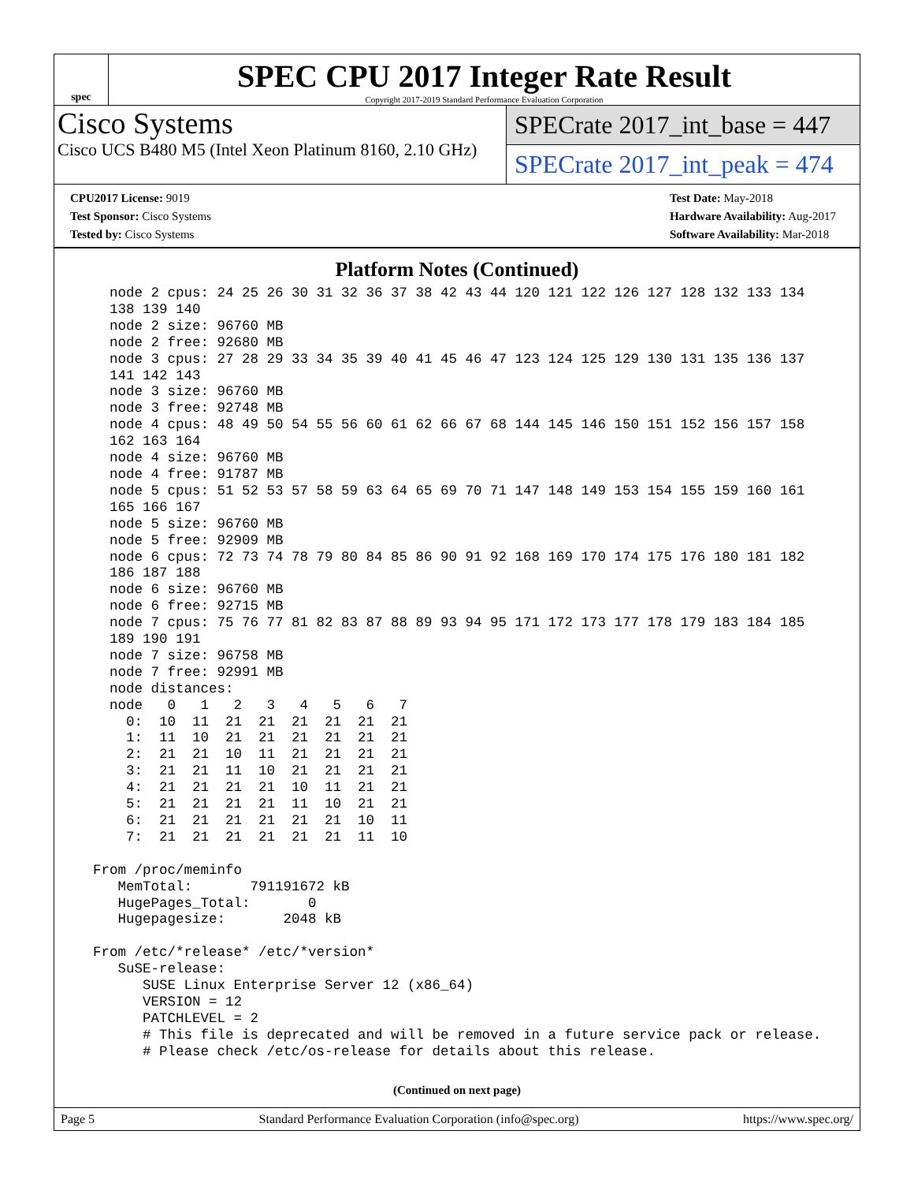spec
SPEC CPU 2017 Integer Rate Result
Copyright 2017-2019 Standard Performance Evaluation Corporation
Cisco Systems
Cisco UCS B480 M5 (Intel Xeon Platinum 8160, 2.10 GHz)
SPECrate 2017_int_base = 447
SPECrate 2017_int_peak = 474
CPU2017 License: 9019
Test Sponsor: Cisco Systems
Tested by: Cisco Systems
Test Date: May-2018
Hardware Availability: Aug-2017
Software Availability: Mar-2018
Platform Notes (Continued)
    node 2 cpus: 24 25 26 30 31 32 36 37 38 42 43 44 120 121 122 126 127 128 132 133 134
    138 139 140
    node 2 size: 96760 MB
    node 2 free: 92680 MB
    node 3 cpus: 27 28 29 33 34 35 39 40 41 45 46 47 123 124 125 129 130 131 135 136 137
    141 142 143
    node 3 size: 96760 MB
    node 3 free: 92748 MB
    node 4 cpus: 48 49 50 54 55 56 60 61 62 66 67 68 144 145 146 150 151 152 156 157 158
    162 163 164
    node 4 size: 96760 MB
    node 4 free: 91787 MB
    node 5 cpus: 51 52 53 57 58 59 63 64 65 69 70 71 147 148 149 153 154 155 159 160 161
    165 166 167
    node 5 size: 96760 MB
    node 5 free: 92909 MB
    node 6 cpus: 72 73 74 78 79 80 84 85 86 90 91 92 168 169 170 174 175 176 180 181 182
    186 187 188
    node 6 size: 96760 MB
    node 6 free: 92715 MB
    node 7 cpus: 75 76 77 81 82 83 87 88 89 93 94 95 171 172 173 177 178 179 183 184 185
    189 190 191
    node 7 size: 96758 MB
    node 7 free: 92991 MB
    node distances:
    node   0   1   2   3   4   5   6   7
      0:  10  11  21  21  21  21  21  21
      1:  11  10  21  21  21  21  21  21
      2:  21  21  10  11  21  21  21  21
      3:  21  21  11  10  21  21  21  21
      4:  21  21  21  21  10  11  21  21
      5:  21  21  21  21  11  10  21  21
      6:  21  21  21  21  21  21  10  11
      7:  21  21  21  21  21  21  11  10

  From /proc/meminfo
     MemTotal:       791191672 kB
     HugePages_Total:       0
     Hugepagesize:       2048 kB

  From /etc/*release* /etc/*version*
     SuSE-release:
        SUSE Linux Enterprise Server 12 (x86_64)
        VERSION = 12
        PATCHLEVEL = 2
        # This file is deprecated and will be removed in a future service pack or release.
        # Please check /etc/os-release for details about this release.
(Continued on next page)
Page 5 Standard Performance Evaluation Corporation (info@spec.org) https://www.spec.org/